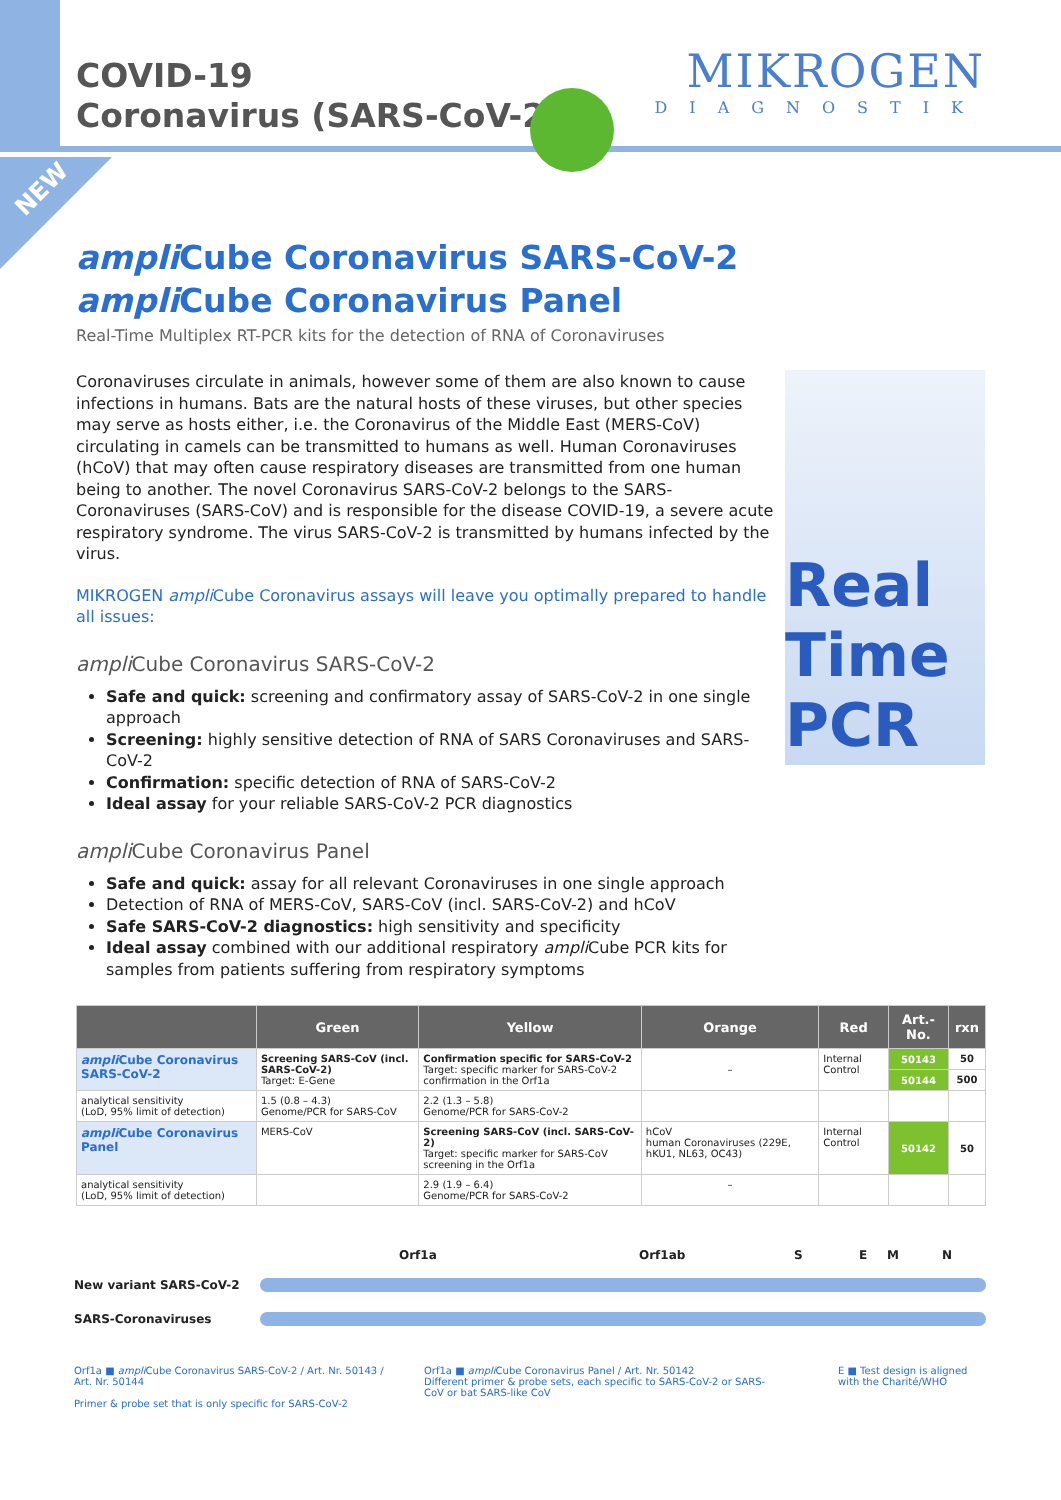NEW
COVID-19
Coronavirus (SARS-CoV-2)
MIKROGEN
DIAGNOSTIK
ampli Cube Coronavirus SARS-CoV-2
ampli Cube Coronavirus Panel
Real-Time Multiplex RT-PCR kits for the detection of RNA of Coronaviruses
Coronaviruses circulate in animals, however some of them are also known to cause infections in humans. Bats are the natural hosts of these viruses, but other species may serve as hosts either, i.e. the Coronavirus of the Middle East (MERS-CoV) circulating in camels can be transmitted to humans as well. Human Coronaviruses (hCoV) that may often cause respiratory diseases are transmitted from one human being to another. The novel Coronavirus SARS-CoV-2 belongs to the SARS-Coronaviruses (SARS-CoV) and is responsible for the disease COVID-19, a severe acute respiratory syndrome. The virus SARS-CoV-2 is transmitted by humans infected by the virus.
MIKROGEN ampli Cube Coronavirus assays will leave you optimally prepared to handle all issues:
ampli Cube Coronavirus SARS-CoV-2
Safe and quick: screening and confirmatory assay of SARS-CoV-2 in one single approach
Screening: highly sensitive detection of RNA of SARS Coronaviruses and SARS-CoV-2
Confirmation: specific detection of RNA of SARS-CoV-2
Ideal assay for your reliable SARS-CoV-2 PCR diagnostics
ampli Cube Coronavirus Panel
Safe and quick: assay for all relevant Coronaviruses in one single approach
Detection of RNA of MERS-CoV, SARS-CoV (incl. SARS-CoV-2) and hCoV
Safe SARS-CoV-2 diagnostics: high sensitivity and specificity
Ideal assay combined with our additional respiratory ampli Cube PCR kits for samples from patients suffering from respiratory symptoms
Real
Time
PCR
| | Green | Yellow | Orange | Red | Art.-No. | rxn |
| --- | --- | --- | --- | --- | --- | --- |
| ampli Cube Coronavirus SARS-CoV-2 | Screening SARS-CoV (incl. SARS-CoV-2) Target: E-Gene | Confirmation specific for SARS-CoV-2 Target: specific marker for SARS-CoV-2 confirmation in the Orf1a | – | Internal Control | 50143 | 50 |
| | | | | | 50144 | 500 |
| analytical sensitivity (LoD, 95% limit of detection) | 1.5 (0.8 – 4.3) Genome/PCR for SARS-CoV | 2.2 (1.3 – 5.8) Genome/PCR for SARS-CoV-2 | | | | |
| ampli Cube Coronavirus Panel | MERS-CoV | Screening SARS-CoV (incl. SARS-CoV-2) Target: specific marker for SARS-CoV screening in the Orf1a | hCoV human Coronaviruses (229E, hKU1, NL63, OC43) | Internal Control | 50142 | 50 |
| analytical sensitivity (LoD, 95% limit of detection) | | 2.9 (1.9 – 6.4) Genome/PCR for SARS-CoV-2 | – | | | |
Orf1a Orf1ab SEMN
New variant SARS-CoV-2
SARS-Coronaviruses
Orf1a ■ ampli Cube Coronavirus SARS-CoV-2 / Art. Nr. 50143 / Art. Nr. 50144
Primer & probe set that is only specific for SARS-CoV-2
Orf1a ■ ampli Cube Coronavirus Panel / Art. Nr. 50142
Different primer & probe sets, each specific to SARS-CoV-2 or SARS-CoV or bat SARS-like CoV
E ■ Test design is aligned with the Charité/WHO